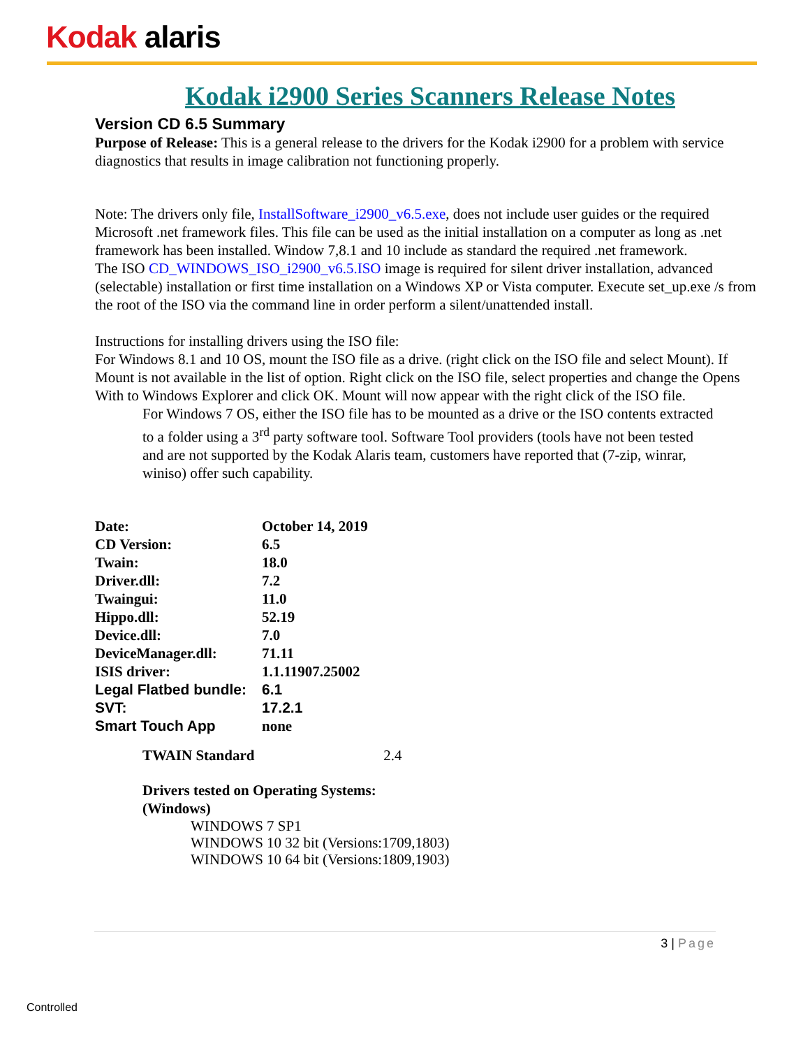Kodak alaris
Kodak i2900 Series Scanners Release Notes
Version CD 6.5 Summary
Purpose of Release: This is a general release to the drivers for the Kodak i2900 for a problem with service diagnostics that results in image calibration not functioning properly.
Note: The drivers only file, InstallSoftware_i2900_v6.5.exe, does not include user guides or the required Microsoft .net framework files. This file can be used as the initial installation on a computer as long as .net framework has been installed. Window 7,8.1 and 10 include as standard the required .net framework.
The ISO CD_WINDOWS_ISO_i2900_v6.5.ISO image is required for silent driver installation, advanced (selectable) installation or first time installation on a Windows XP or Vista computer. Execute set_up.exe /s from the root of the ISO via the command line in order perform a silent/unattended install.
Instructions for installing drivers using the ISO file:
For Windows 8.1 and 10 OS, mount the ISO file as a drive. (right click on the ISO file and select Mount). If Mount is not available in the list of option. Right click on the ISO file, select properties and change the Opens With to Windows Explorer and click OK. Mount will now appear with the right click of the ISO file.
For Windows 7 OS, either the ISO file has to be mounted as a drive or the ISO contents extracted to a folder using a 3<sup>rd</sup> party software tool. Software Tool providers (tools have not been tested and are not supported by the Kodak Alaris team, customers have reported that (7-zip, winrar, winiso) offer such capability.
| Date: | October 14, 2019 |
| CD Version: | 6.5 |
| Twain: | 18.0 |
| Driver.dll: | 7.2 |
| Twaingui: | 11.0 |
| Hippo.dll: | 52.19 |
| Device.dll: | 7.0 |
| DeviceManager.dll: | 71.11 |
| ISIS driver: | 1.1.11907.25002 |
| Legal Flatbed bundle: | 6.1 |
| SVT: | 17.2.1 |
| Smart Touch App | none |
TWAIN Standard 2.4
Drivers tested on Operating Systems:
(Windows)
WINDOWS 7 SP1
WINDOWS 10 32 bit (Versions:1709,1803)
WINDOWS 10 64 bit (Versions:1809,1903)
3 | Page
Controlled